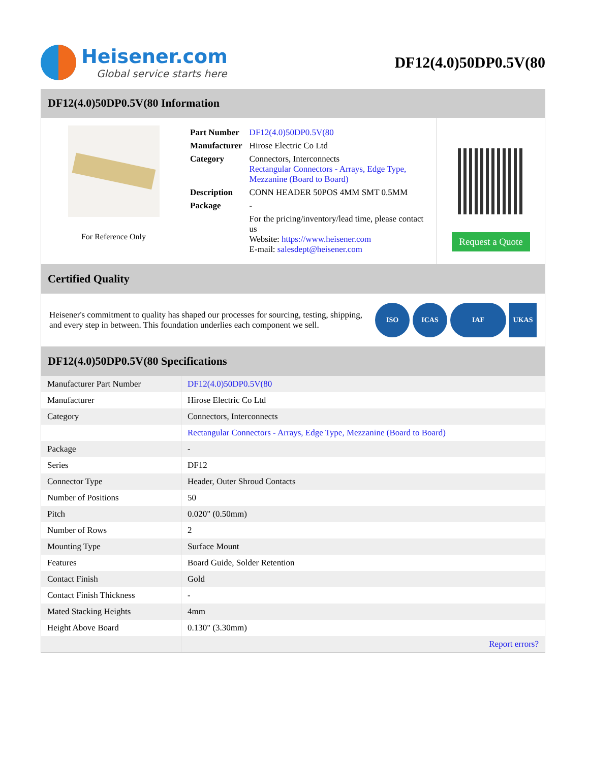Heisener.com
Global service starts here
DF12(4.0)50DP0.5V(80
DF12(4.0)50DP0.5V(80 Information
For Reference Only
| Part Number | DF12(4.0)50DP0.5V(80 |
| Manufacturer | Hirose Electric Co Ltd |
| Category | Connectors, Interconnects Rectangular Connectors - Arrays, Edge Type, Mezzanine (Board to Board) |
| Description | CONN HEADER 50POS 4MM SMT 0.5MM |
| Package | - |
| | For the pricing/inventory/lead time, please contact us Website: https://www.heisener.com E-mail: salesdept@heisener.com |
Request a Quote
Certified Quality
Heisener's commitment to quality has shaped our processes for sourcing, testing, shipping, and every step in between. This foundation underlies each component we sell.
ISO ICAS IAF UKAS
DF12(4.0)50DP0.5V(80 Specifications
| Manufacturer Part Number | DF12(4.0)50DP0.5V(80 |
| Manufacturer | Hirose Electric Co Ltd |
| Category | Connectors, Interconnects |
| | Rectangular Connectors - Arrays, Edge Type, Mezzanine (Board to Board) |
| Package | - |
| Series | DF12 |
| Connector Type | Header, Outer Shroud Contacts |
| Number of Positions | 50 |
| Pitch | 0.020" (0.50mm) |
| Number of Rows | 2 |
| Mounting Type | Surface Mount |
| Features | Board Guide, Solder Retention |
| Contact Finish | Gold |
| Contact Finish Thickness | - |
| Mated Stacking Heights | 4mm |
| Height Above Board | 0.130" (3.30mm) |
| | Report errors? |